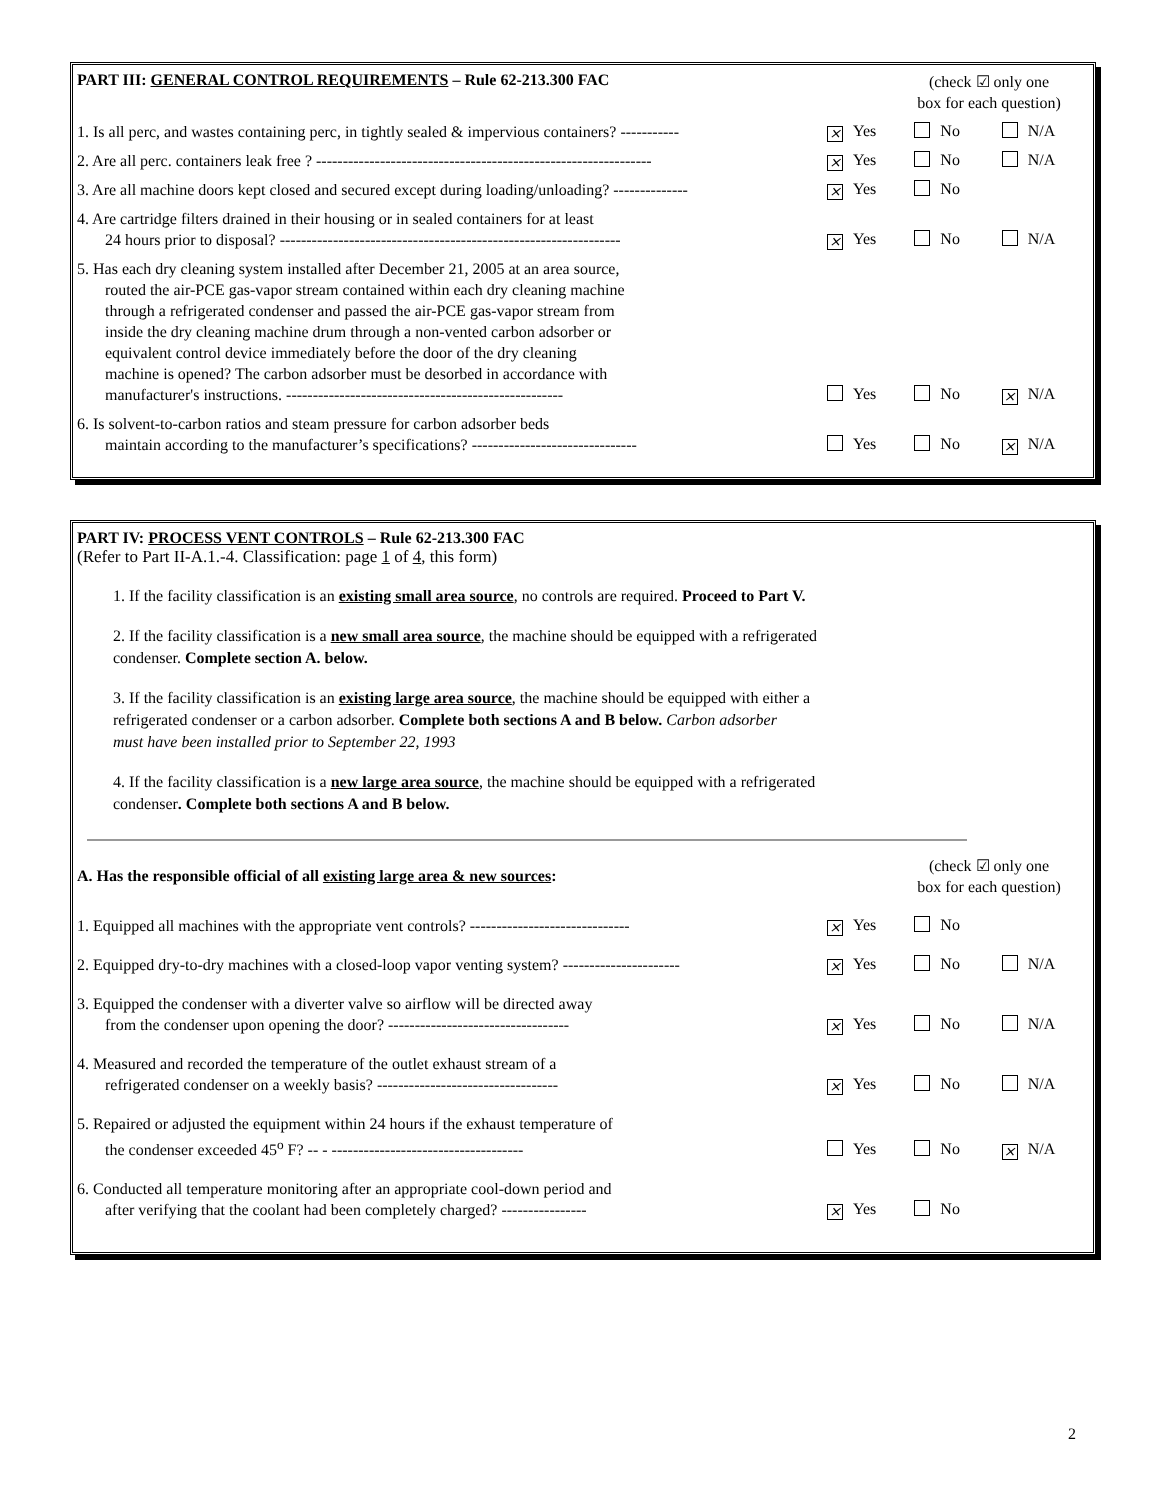PART III: GENERAL CONTROL REQUIREMENTS – Rule 62-213.300 FAC
(check ☑ only one
box for each question)
1. Is all perc, and wastes containing perc, in tightly sealed & impervious containers? -----------
× Yes No N/A
2. Are all perc. containers leak free ? ---------------------------------------------------------------
× Yes No N/A
3. Are all machine doors kept closed and secured except during loading/unloading? --------------
× Yes No
4. Are cartridge filters drained in their housing or in sealed containers for at least
24 hours prior to disposal? ----------------------------------------------------------------
× Yes No N/A
5. Has each dry cleaning system installed after December 21, 2005 at an area source,
routed the air-PCE gas-vapor stream contained within each dry cleaning machine
through a refrigerated condenser and passed the air-PCE gas-vapor stream from
inside the dry cleaning machine drum through a non-vented carbon adsorber or
equivalent control device immediately before the door of the dry cleaning
machine is opened? The carbon adsorber must be desorbed in accordance with
manufacturer's instructions. ----------------------------------------------------
Yes No × N/A
6. Is solvent-to-carbon ratios and steam pressure for carbon adsorber beds
maintain according to the manufacturer’s specifications? -------------------------------
Yes No × N/A
PART IV: PROCESS VENT CONTROLS – Rule 62-213.300 FAC
(Refer to Part II-A.1.-4. Classification: page 1 of 4, this form)
1. If the facility classification is an existing small area source, no controls are required. Proceed to Part V.
2. If the facility classification is a new small area source, the machine should be equipped with a refrigerated
condenser. Complete section A. below.
3. If the facility classification is an existing large area source, the machine should be equipped with either a
refrigerated condenser or a carbon adsorber. Complete both sections A and B below. Carbon adsorber
must have been installed prior to September 22, 1993
4. If the facility classification is a new large area source, the machine should be equipped with a refrigerated
condenser. Complete both sections A and B below.
A. Has the responsible official of all existing large area & new sources:
(check ☑ only one
box for each question)
1. Equipped all machines with the appropriate vent controls? ------------------------------
× Yes No
2. Equipped dry-to-dry machines with a closed-loop vapor venting system? ----------------------
× Yes No N/A
3. Equipped the condenser with a diverter valve so airflow will be directed away
from the condenser upon opening the door? ----------------------------------
× Yes No N/A
4. Measured and recorded the temperature of the outlet exhaust stream of a
refrigerated condenser on a weekly basis? ----------------------------------
× Yes No N/A
5. Repaired or adjusted the equipment within 24 hours if the exhaust temperature of
the condenser exceeded 45<sup>o</sup> F? -- - ------------------------------------
Yes No × N/A
6. Conducted all temperature monitoring after an appropriate cool-down period and
after verifying that the coolant had been completely charged? ----------------
× Yes No
2